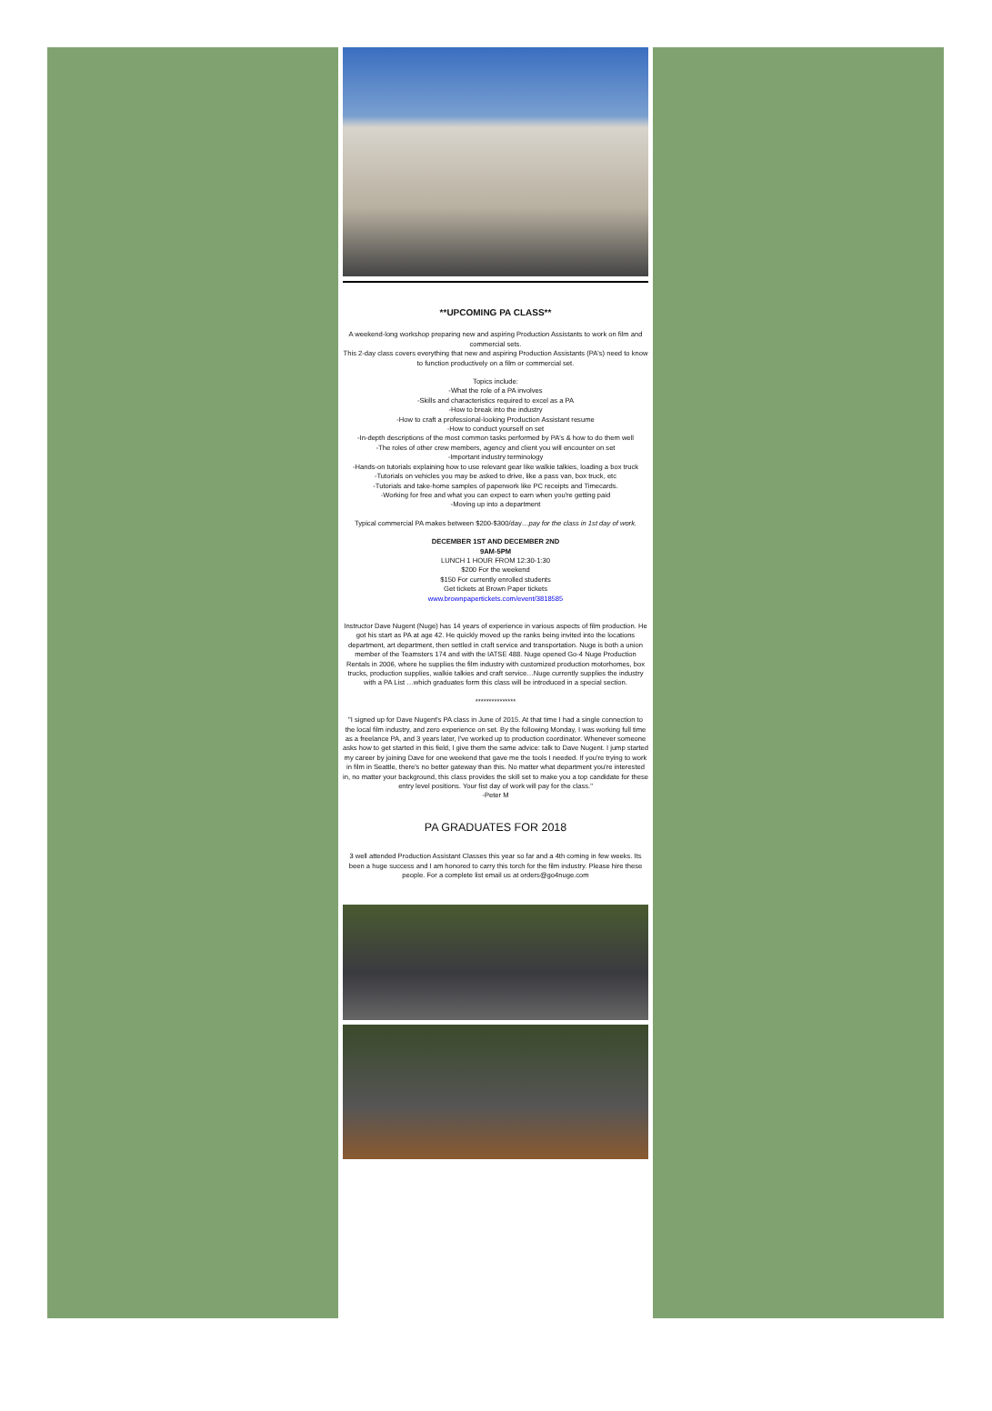**UPCOMING PA CLASS**
A weekend-long workshop preparing new and aspiring Production Assistants to work on film and commercial sets.
This 2-day class covers everything that new and aspiring Production Assistants (PA's) need to know to function productively on a film or commercial set.
Topics include:
-What the role of a PA involves
-Skills and characteristics required to excel as a PA
-How to break into the industry
-How to craft a professional-looking Production Assistant resume
-How to conduct yourself on set
-In-depth descriptions of the most common tasks performed by PA's & how to do them well
-The roles of other crew members, agency and client you will encounter on set
-Important industry terminology
-Hands-on tutorials explaining how to use relevant gear like walkie talkies, loading a box truck
-Tutorials on vehicles you may be asked to drive, like a pass van, box truck, etc
-Tutorials and take-home samples of paperwork like PC receipts and Timecards.
-Working for free and what you can expect to earn when you're getting paid
-Moving up into a department
Typical commercial PA makes between $200-$300/day…pay for the class in 1st day of work.
DECEMBER 1ST AND DECEMBER 2ND
9AM-5PM
LUNCH 1 HOUR FROM 12:30-1:30
$200 For the weekend
$150 For currently enrolled students
Get tickets at Brown Paper tickets
www.brownpapertickets.com/event/3818585
Instructor Dave Nugent (Nuge) has 14 years of experience in various aspects of film production. He got his start as PA at age 42. He quickly moved up the ranks being invited into the locations department, art department, then settled in craft service and transportation. Nuge is both a union member of the Teamsters 174 and with the IATSE 488. Nuge opened Go-4 Nuge Production Rentals in 2006, where he supplies the film industry with customized production motorhomes, box trucks, production supplies, walkie talkies and craft service…Nuge currently supplies the industry with a PA List …which graduates form this class will be introduced in a special section.
***************
"I signed up for Dave Nugent's PA class in June of 2015. At that time I had a single connection to the local film industry, and zero experience on set. By the following Monday, I was working full time as a freelance PA, and 3 years later, I've worked up to production coordinator. Whenever someone asks how to get started in this field, I give them the same advice: talk to Dave Nugent. I jump started my career by joining Dave for one weekend that gave me the tools I needed. If you're trying to work in film in Seattle, there's no better gateway than this. No matter what department you're interested in, no matter your background, this class provides the skill set to make you a top candidate for these entry level positions. Your fist day of work will pay for the class."
-Peter M
PA GRADUATES FOR 2018
3 well attended Production Assistant Classes this year so far and a 4th coming in few weeks. Its been a huge success and I am honored to carry this torch for the film industry. Please hire these people. For a complete list email us at orders@go4nuge.com